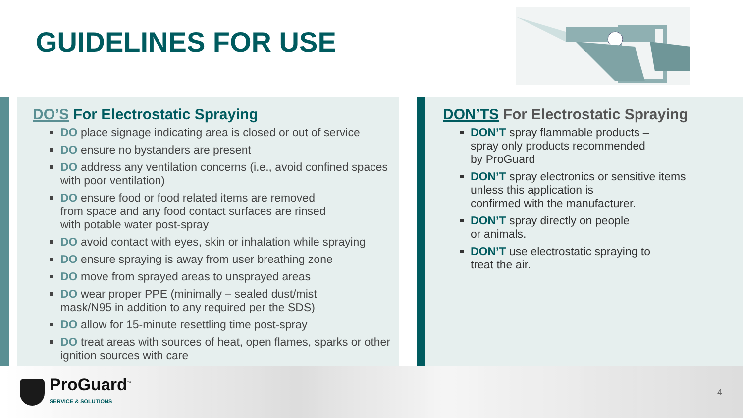GUIDELINES FOR USE
DO’S For Electrostatic Spraying
DO place signage indicating area is closed or out of service
DO ensure no bystanders are present
DO address any ventilation concerns (i.e., avoid confined spaces with poor ventilation)
DO ensure food or food related items are removed
from space and any food contact surfaces are rinsed
with potable water post-spray
DO avoid contact with eyes, skin or inhalation while spraying
DO ensure spraying is away from user breathing zone
DO move from sprayed areas to unsprayed areas
DO wear proper PPE (minimally – sealed dust/mist
mask/N95 in addition to any required per the SDS)
DO allow for 15-minute resettling time post-spray
DO treat areas with sources of heat, open flames, sparks or other ignition sources with care
DON’TS For Electrostatic Spraying
DON’T spray flammable products –
spray only products recommended
by ProGuard
DON’T spray electronics or sensitive items
unless this application is
confirmed with the manufacturer.
DON’T spray directly on people
or animals.
DON’T use electrostatic spraying to
treat the air.
ProGuard<sup>™</sup>
SERVICE & SOLUTIONS
4